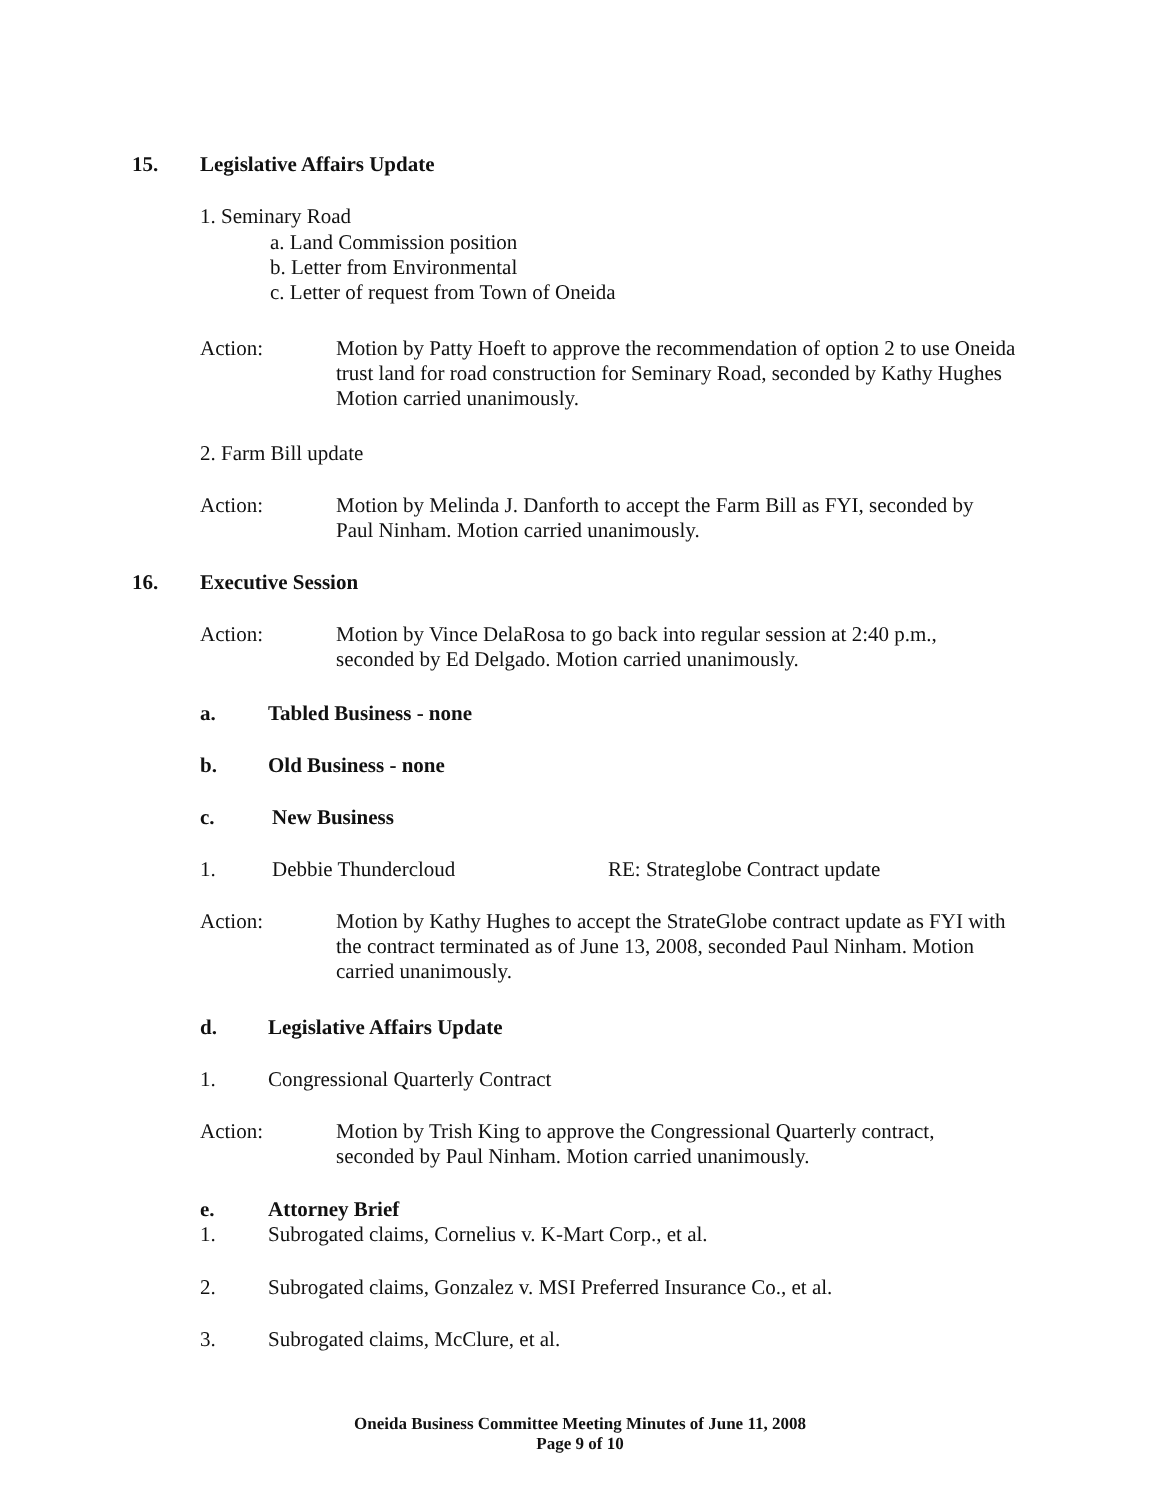15. Legislative Affairs Update
1. Seminary Road
a. Land Commission position
b. Letter from Environmental
c. Letter of request from Town of Oneida
Action:
Motion by Patty Hoeft to approve the recommendation of option 2 to use Oneida trust land for road construction for Seminary Road, seconded by Kathy Hughes Motion carried unanimously.
2. Farm Bill update
Action:
Motion by Melinda J. Danforth to accept the Farm Bill as FYI, seconded by Paul Ninham. Motion carried unanimously.
16. Executive Session
Action:
Motion by Vince DelaRosa to go back into regular session at 2:40 p.m., seconded by Ed Delgado. Motion carried unanimously.
a. Tabled Business - none
b. Old Business - none
c. New Business
1. Debbie Thundercloud
RE: Strateglobe Contract update
Action:
Motion by Kathy Hughes to accept the StrateGlobe contract update as FYI with the contract terminated as of June 13, 2008, seconded Paul Ninham. Motion carried unanimously.
d. Legislative Affairs Update
1.
Congressional Quarterly Contract
Action:
Motion by Trish King to approve the Congressional Quarterly contract, seconded by Paul Ninham. Motion carried unanimously.
e. Attorney Brief
1.
Subrogated claims, Cornelius v. K-Mart Corp., et al.
2.
Subrogated claims, Gonzalez v. MSI Preferred Insurance Co., et al.
3.
Subrogated claims, McClure, et al.
Oneida Business Committee Meeting Minutes of June 11, 2008
Page 9 of 10